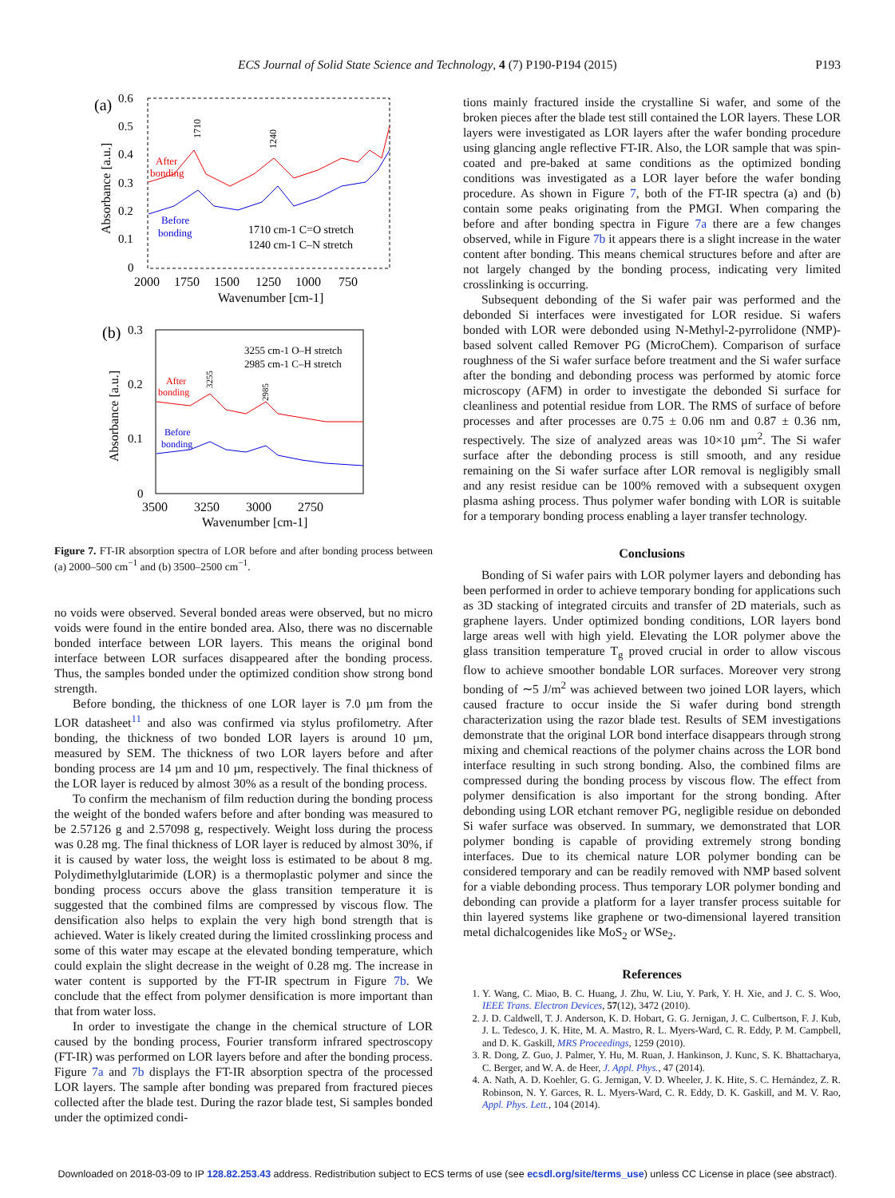ECS Journal of Solid State Science and Technology, 4 (7) P190-P194 (2015) P193
(a)
0.6
0.5
0.4
0.3
0.2
0.1
0
2000
1750
1500
1250
1000
750
Wavenumber [cm-1]
Absorbance [a.u.]
After
bonding
Before
bonding
1710
1240
1710 cm-1 C=O stretch
1240 cm-1 C–N stretch
(b)
0.3
0.2
0.1
0
3500
3250
3000
2750
Wavenumber [cm-1]
Absorbance [a.u.]
3255 cm-1 O–H stretch
2985 cm-1 C–H stretch
After
bonding
Before
bonding
3255
2985
Figure 7. FT-IR absorption spectra of LOR before and after bonding process between (a) 2000–500 cm<sup>−1</sup> and (b) 3500–2500 cm<sup>−1</sup>.
no voids were observed. Several bonded areas were observed, but no micro voids were found in the entire bonded area. Also, there was no discernable bonded interface between LOR layers. This means the original bond interface between LOR surfaces disappeared after the bonding process. Thus, the samples bonded under the optimized condition show strong bond strength.
Before bonding, the thickness of one LOR layer is 7.0 µm from the LOR datasheet<sup>11</sup> and also was confirmed via stylus profilometry. After bonding, the thickness of two bonded LOR layers is around 10 µm, measured by SEM. The thickness of two LOR layers before and after bonding process are 14 µm and 10 µm, respectively. The final thickness of the LOR layer is reduced by almost 30% as a result of the bonding process.
To confirm the mechanism of film reduction during the bonding process the weight of the bonded wafers before and after bonding was measured to be 2.57126 g and 2.57098 g, respectively. Weight loss during the process was 0.28 mg. The final thickness of LOR layer is reduced by almost 30%, if it is caused by water loss, the weight loss is estimated to be about 8 mg. Polydimethylglutarimide (LOR) is a thermoplastic polymer and since the bonding process occurs above the glass transition temperature it is suggested that the combined films are compressed by viscous flow. The densification also helps to explain the very high bond strength that is achieved. Water is likely created during the limited crosslinking process and some of this water may escape at the elevated bonding temperature, which could explain the slight decrease in the weight of 0.28 mg. The increase in water content is supported by the FT-IR spectrum in Figure 7b. We conclude that the effect from polymer densification is more important than that from water loss.
In order to investigate the change in the chemical structure of LOR caused by the bonding process, Fourier transform infrared spectroscopy (FT-IR) was performed on LOR layers before and after the bonding process. Figure 7a and 7b displays the FT-IR absorption spectra of the processed LOR layers. The sample after bonding was prepared from fractured pieces collected after the blade test. During the razor blade test, Si samples bonded under the optimized condi-
tions mainly fractured inside the crystalline Si wafer, and some of the broken pieces after the blade test still contained the LOR layers. These LOR layers were investigated as LOR layers after the wafer bonding procedure using glancing angle reflective FT-IR. Also, the LOR sample that was spin-coated and pre-baked at same conditions as the optimized bonding conditions was investigated as a LOR layer before the wafer bonding procedure. As shown in Figure 7, both of the FT-IR spectra (a) and (b) contain some peaks originating from the PMGI. When comparing the before and after bonding spectra in Figure 7a there are a few changes observed, while in Figure 7b it appears there is a slight increase in the water content after bonding. This means chemical structures before and after are not largely changed by the bonding process, indicating very limited crosslinking is occurring.
Subsequent debonding of the Si wafer pair was performed and the debonded Si interfaces were investigated for LOR residue. Si wafers bonded with LOR were debonded using N-Methyl-2-pyrrolidone (NMP)-based solvent called Remover PG (MicroChem). Comparison of surface roughness of the Si wafer surface before treatment and the Si wafer surface after the bonding and debonding process was performed by atomic force microscopy (AFM) in order to investigate the debonded Si surface for cleanliness and potential residue from LOR. The RMS of surface of before processes and after processes are 0.75 ± 0.06 nm and 0.87 ± 0.36 nm, respectively. The size of analyzed areas was 10×10 µm<sup>2</sup>. The Si wafer surface after the debonding process is still smooth, and any residue remaining on the Si wafer surface after LOR removal is negligibly small and any resist residue can be 100% removed with a subsequent oxygen plasma ashing process. Thus polymer wafer bonding with LOR is suitable for a temporary bonding process enabling a layer transfer technology.
Conclusions
Bonding of Si wafer pairs with LOR polymer layers and debonding has been performed in order to achieve temporary bonding for applications such as 3D stacking of integrated circuits and transfer of 2D materials, such as graphene layers. Under optimized bonding conditions, LOR layers bond large areas well with high yield. Elevating the LOR polymer above the glass transition temperature T<sub>g</sub> proved crucial in order to allow viscous flow to achieve smoother bondable LOR surfaces. Moreover very strong bonding of ∼5 J/m<sup>2</sup> was achieved between two joined LOR layers, which caused fracture to occur inside the Si wafer during bond strength characterization using the razor blade test. Results of SEM investigations demonstrate that the original LOR bond interface disappears through strong mixing and chemical reactions of the polymer chains across the LOR bond interface resulting in such strong bonding. Also, the combined films are compressed during the bonding process by viscous flow. The effect from polymer densification is also important for the strong bonding. After debonding using LOR etchant remover PG, negligible residue on debonded Si wafer surface was observed. In summary, we demonstrated that LOR polymer bonding is capable of providing extremely strong bonding interfaces. Due to its chemical nature LOR polymer bonding can be considered temporary and can be readily removed with NMP based solvent for a viable debonding process. Thus temporary LOR polymer bonding and debonding can provide a platform for a layer transfer process suitable for thin layered systems like graphene or two-dimensional layered transition metal dichalcogenides like MoS<sub>2</sub> or WSe<sub>2</sub>.
References
1. Y. Wang, C. Miao, B. C. Huang, J. Zhu, W. Liu, Y. Park, Y. H. Xie, and J. C. S. Woo, IEEE Trans. Electron Devices, 57(12), 3472 (2010).
2. J. D. Caldwell, T. J. Anderson, K. D. Hobart, G. G. Jernigan, J. C. Culbertson, F. J. Kub, J. L. Tedesco, J. K. Hite, M. A. Mastro, R. L. Myers-Ward, C. R. Eddy, P. M. Campbell, and D. K. Gaskill, MRS Proceedings, 1259 (2010).
3. R. Dong, Z. Guo, J. Palmer, Y. Hu, M. Ruan, J. Hankinson, J. Kunc, S. K. Bhattacharya, C. Berger, and W. A. de Heer, J. Appl. Phys., 47 (2014).
4. A. Nath, A. D. Koehler, G. G. Jernigan, V. D. Wheeler, J. K. Hite, S. C. Hernández, Z. R. Robinson, N. Y. Garces, R. L. Myers-Ward, C. R. Eddy, D. K. Gaskill, and M. V. Rao, Appl. Phys. Lett., 104 (2014).
Downloaded on 2018-03-09 to IP 128.82.253.43 address. Redistribution subject to ECS terms of use (see ecsdl.org/site/terms_use) unless CC License in place (see abstract).